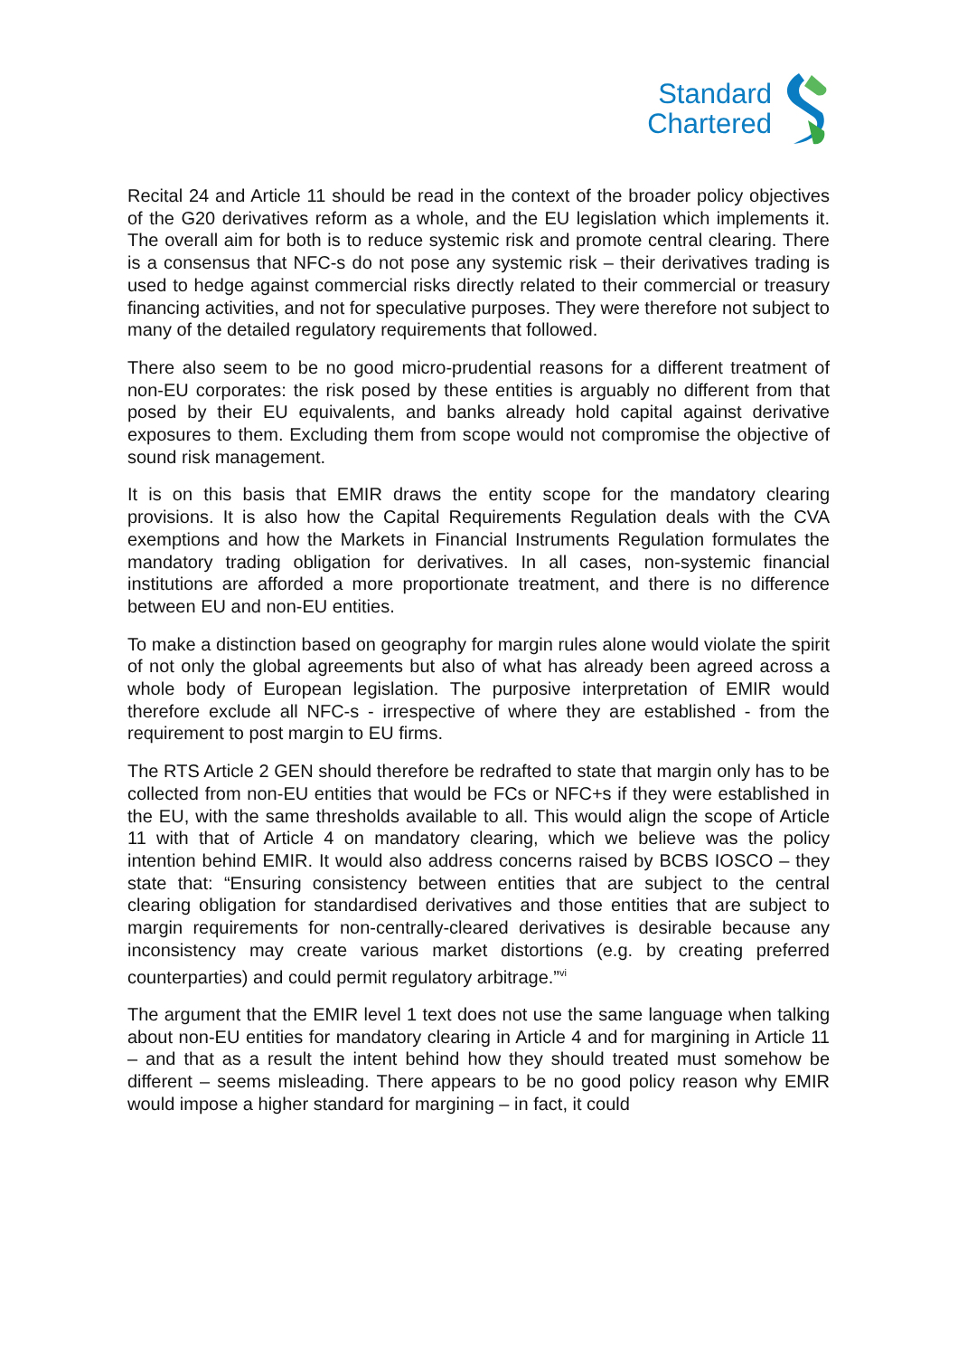Standard
Chartered
Recital 24 and Article 11 should be read in the context of the broader policy objectives of the G20 derivatives reform as a whole, and the EU legislation which implements it. The overall aim for both is to reduce systemic risk and promote central clearing. There is a consensus that NFC-s do not pose any systemic risk – their derivatives trading is used to hedge against commercial risks directly related to their commercial or treasury financing activities, and not for speculative purposes. They were therefore not subject to many of the detailed regulatory requirements that followed.
There also seem to be no good micro-prudential reasons for a different treatment of non-EU corporates: the risk posed by these entities is arguably no different from that posed by their EU equivalents, and banks already hold capital against derivative exposures to them. Excluding them from scope would not compromise the objective of sound risk management.
It is on this basis that EMIR draws the entity scope for the mandatory clearing provisions. It is also how the Capital Requirements Regulation deals with the CVA exemptions and how the Markets in Financial Instruments Regulation formulates the mandatory trading obligation for derivatives. In all cases, non-systemic financial institutions are afforded a more proportionate treatment, and there is no difference between EU and non-EU entities.
To make a distinction based on geography for margin rules alone would violate the spirit of not only the global agreements but also of what has already been agreed across a whole body of European legislation. The purposive interpretation of EMIR would therefore exclude all NFC-s - irrespective of where they are established - from the requirement to post margin to EU firms.
The RTS Article 2 GEN should therefore be redrafted to state that margin only has to be collected from non-EU entities that would be FCs or NFC+s if they were established in the EU, with the same thresholds available to all. This would align the scope of Article 11 with that of Article 4 on mandatory clearing, which we believe was the policy intention behind EMIR. It would also address concerns raised by BCBS IOSCO – they state that: “Ensuring consistency between entities that are subject to the central clearing obligation for standardised derivatives and those entities that are subject to margin requirements for non-centrally-cleared derivatives is desirable because any inconsistency may create various market distortions (e.g. by creating preferred counterparties) and could permit regulatory arbitrage.”<sup>vi</sup>
The argument that the EMIR level 1 text does not use the same language when talking about non-EU entities for mandatory clearing in Article 4 and for margining in Article 11 – and that as a result the intent behind how they should treated must somehow be different – seems misleading. There appears to be no good policy reason why EMIR would impose a higher standard for margining – in fact, it could